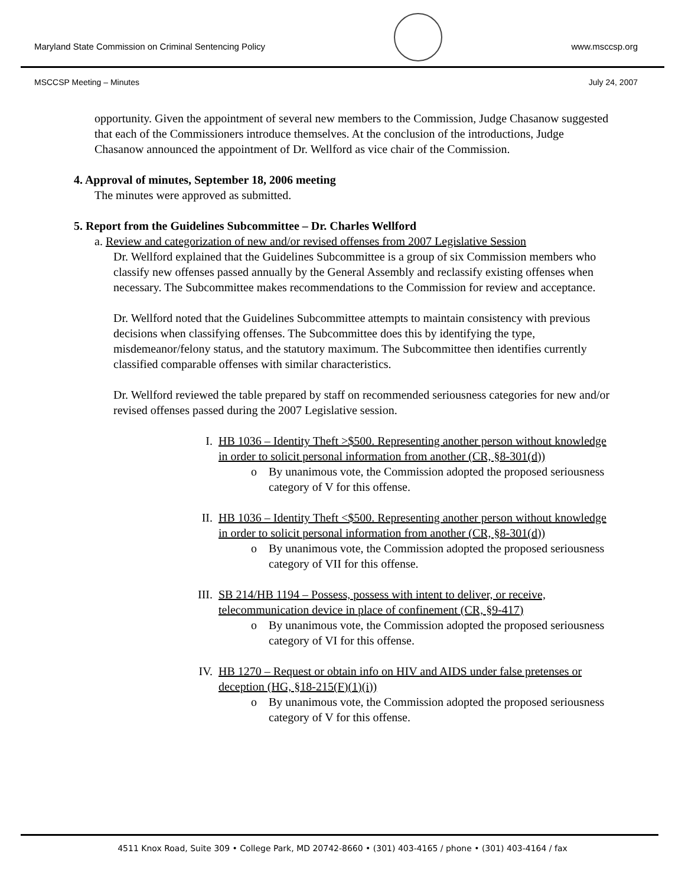Maryland State Commission on Criminal Sentencing Policy
www.msccsp.org
MSCCSP Meeting – Minutes July 24, 2007
opportunity. Given the appointment of several new members to the Commission, Judge Chasanow suggested that each of the Commissioners introduce themselves. At the conclusion of the introductions, Judge Chasanow announced the appointment of Dr. Wellford as vice chair of the Commission.
4. Approval of minutes, September 18, 2006 meeting
The minutes were approved as submitted.
5. Report from the Guidelines Subcommittee – Dr. Charles Wellford
a. Review and categorization of new and/or revised offenses from 2007 Legislative Session
Dr. Wellford explained that the Guidelines Subcommittee is a group of six Commission members who classify new offenses passed annually by the General Assembly and reclassify existing offenses when necessary. The Subcommittee makes recommendations to the Commission for review and acceptance.
Dr. Wellford noted that the Guidelines Subcommittee attempts to maintain consistency with previous decisions when classifying offenses. The Subcommittee does this by identifying the type, misdemeanor/felony status, and the statutory maximum. The Subcommittee then identifies currently classified comparable offenses with similar characteristics.
Dr. Wellford reviewed the table prepared by staff on recommended seriousness categories for new and/or revised offenses passed during the 2007 Legislative session.
I. HB 1036 – Identity Theft >$500. Representing another person without knowledge in order to solicit personal information from another (CR, §8-301(d))
o By unanimous vote, the Commission adopted the proposed seriousness category of V for this offense.
II. HB 1036 – Identity Theft <$500. Representing another person without knowledge in order to solicit personal information from another (CR, §8-301(d))
o By unanimous vote, the Commission adopted the proposed seriousness category of VII for this offense.
III.
SB 214/HB 1194 – Possess, possess with intent to deliver, or receive, telecommunication device in place of confinement (CR, §9-417)
o By unanimous vote, the Commission adopted the proposed seriousness category of VI for this offense.
IV. HB 1270 – Request or obtain info on HIV and AIDS under false pretenses or deception (HG, §18-215(F)(1)(i))
o By unanimous vote, the Commission adopted the proposed seriousness category of V for this offense.
4511 Knox Road, Suite 309 • College Park, MD 20742-8660 • (301) 403-4165 / phone • (301) 403-4164 / fax